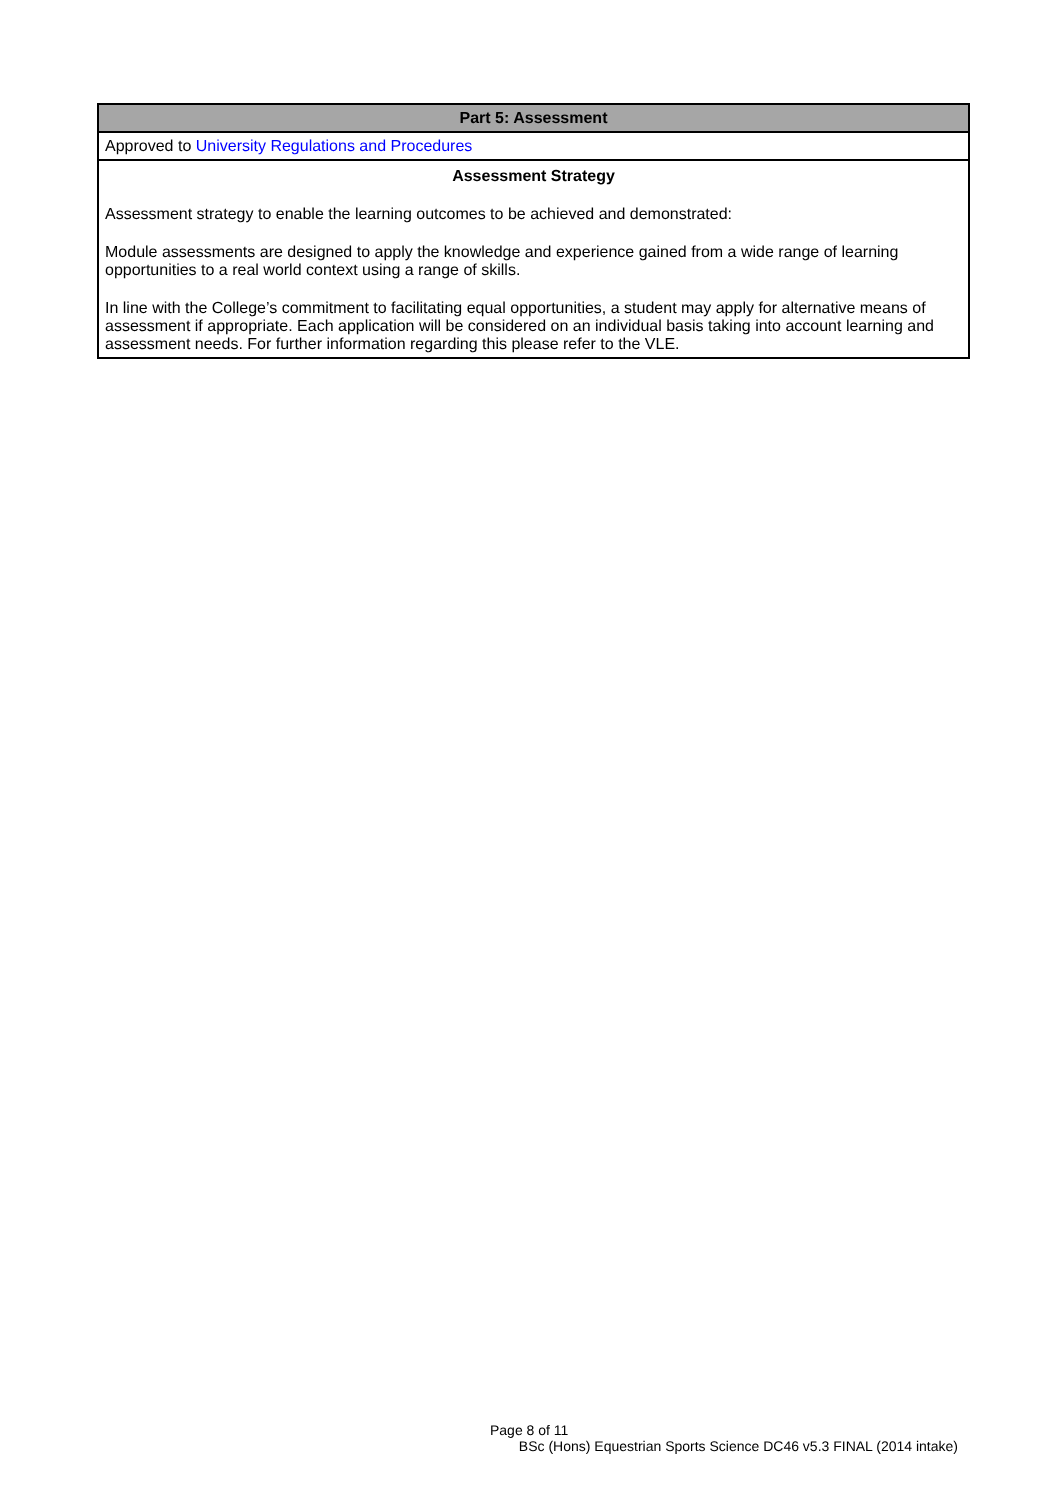| Part 5: Assessment |
| --- |
| Approved to University Regulations and Procedures |
| Assessment Strategy Assessment strategy to enable the learning outcomes to be achieved and demonstrated: Module assessments are designed to apply the knowledge and experience gained from a wide range of learning opportunities to a real world context using a range of skills. In line with the College’s commitment to facilitating equal opportunities, a student may apply for alternative means of assessment if appropriate. Each application will be considered on an individual basis taking into account learning and assessment needs. For further information regarding this please refer to the VLE. |
Page 8 of 11
BSc (Hons) Equestrian Sports Science DC46 v5.3 FINAL (2014 intake)